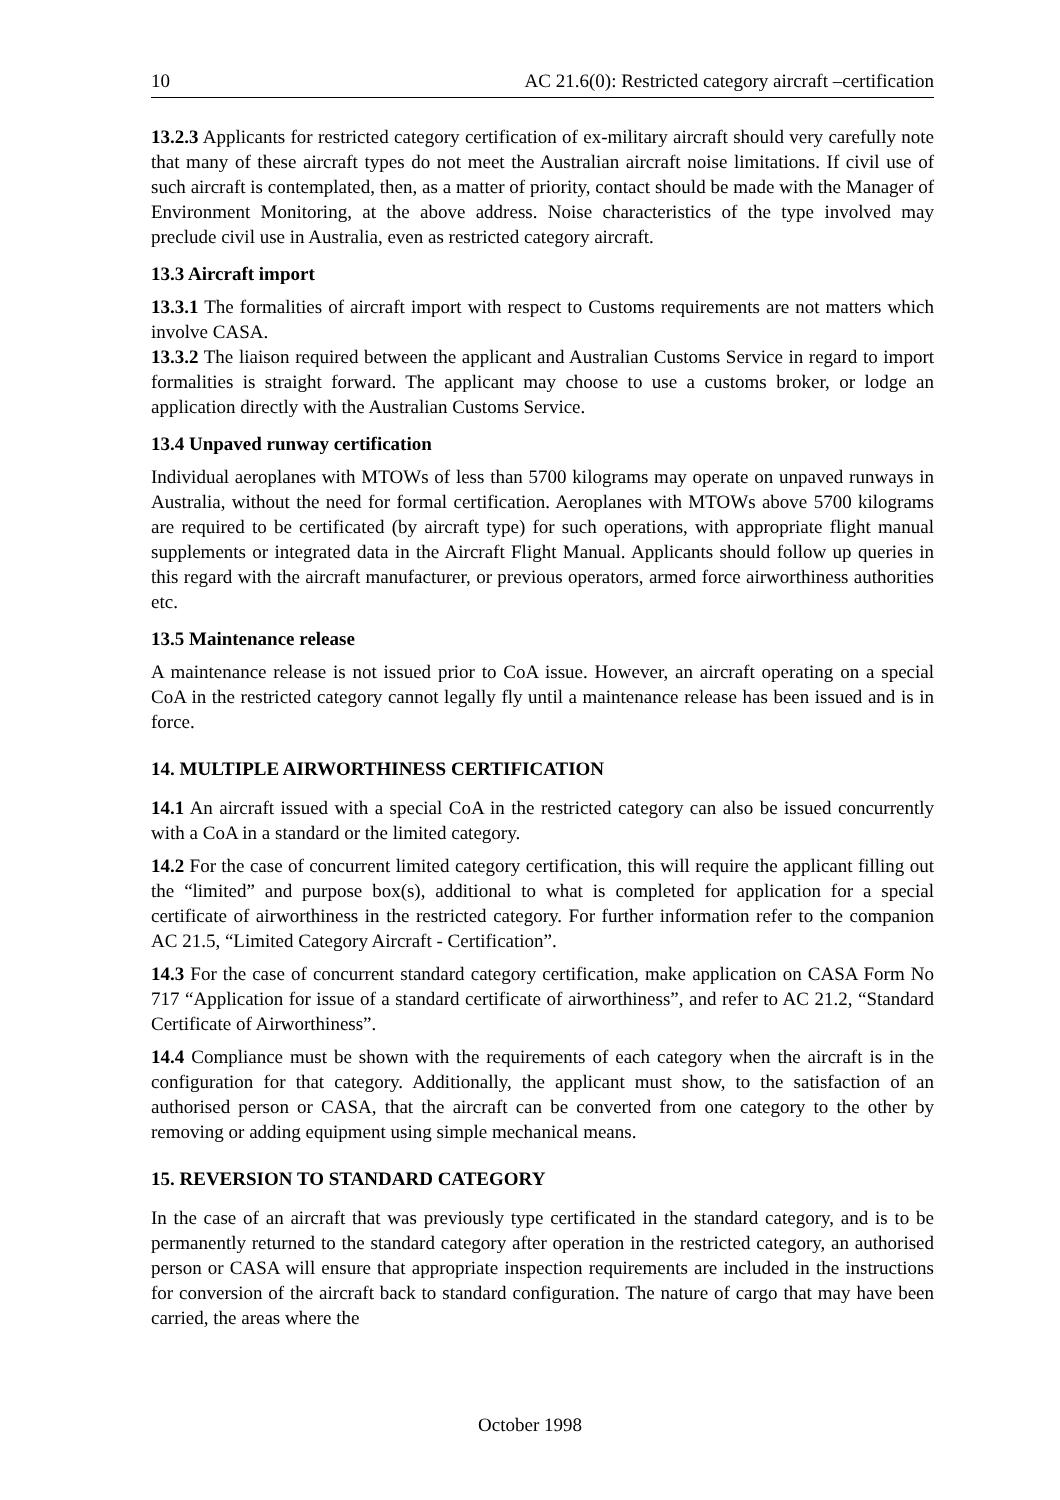10 AC 21.6(0): Restricted category aircraft –certification
13.2.3 Applicants for restricted category certification of ex-military aircraft should very carefully note that many of these aircraft types do not meet the Australian aircraft noise limitations. If civil use of such aircraft is contemplated, then, as a matter of priority, contact should be made with the Manager of Environment Monitoring, at the above address. Noise characteristics of the type involved may preclude civil use in Australia, even as restricted category aircraft.
13.3 Aircraft import
13.3.1 The formalities of aircraft import with respect to Customs requirements are not matters which involve CASA.
13.3.2 The liaison required between the applicant and Australian Customs Service in regard to import formalities is straight forward. The applicant may choose to use a customs broker, or lodge an application directly with the Australian Customs Service.
13.4 Unpaved runway certification
Individual aeroplanes with MTOWs of less than 5700 kilograms may operate on unpaved runways in Australia, without the need for formal certification. Aeroplanes with MTOWs above 5700 kilograms are required to be certificated (by aircraft type) for such operations, with appropriate flight manual supplements or integrated data in the Aircraft Flight Manual. Applicants should follow up queries in this regard with the aircraft manufacturer, or previous operators, armed force airworthiness authorities etc.
13.5 Maintenance release
A maintenance release is not issued prior to CoA issue. However, an aircraft operating on a special CoA in the restricted category cannot legally fly until a maintenance release has been issued and is in force.
14. MULTIPLE AIRWORTHINESS CERTIFICATION
14.1 An aircraft issued with a special CoA in the restricted category can also be issued concurrently with a CoA in a standard or the limited category.
14.2 For the case of concurrent limited category certification, this will require the applicant filling out the “limited” and purpose box(s), additional to what is completed for application for a special certificate of airworthiness in the restricted category. For further information refer to the companion AC 21.5, “Limited Category Aircraft - Certification”.
14.3 For the case of concurrent standard category certification, make application on CASA Form No 717 “Application for issue of a standard certificate of airworthiness”, and refer to AC 21.2, “Standard Certificate of Airworthiness”.
14.4 Compliance must be shown with the requirements of each category when the aircraft is in the configuration for that category. Additionally, the applicant must show, to the satisfaction of an authorised person or CASA, that the aircraft can be converted from one category to the other by removing or adding equipment using simple mechanical means.
15. REVERSION TO STANDARD CATEGORY
In the case of an aircraft that was previously type certificated in the standard category, and is to be permanently returned to the standard category after operation in the restricted category, an authorised person or CASA will ensure that appropriate inspection requirements are included in the instructions for conversion of the aircraft back to standard configuration. The nature of cargo that may have been carried, the areas where the
October 1998